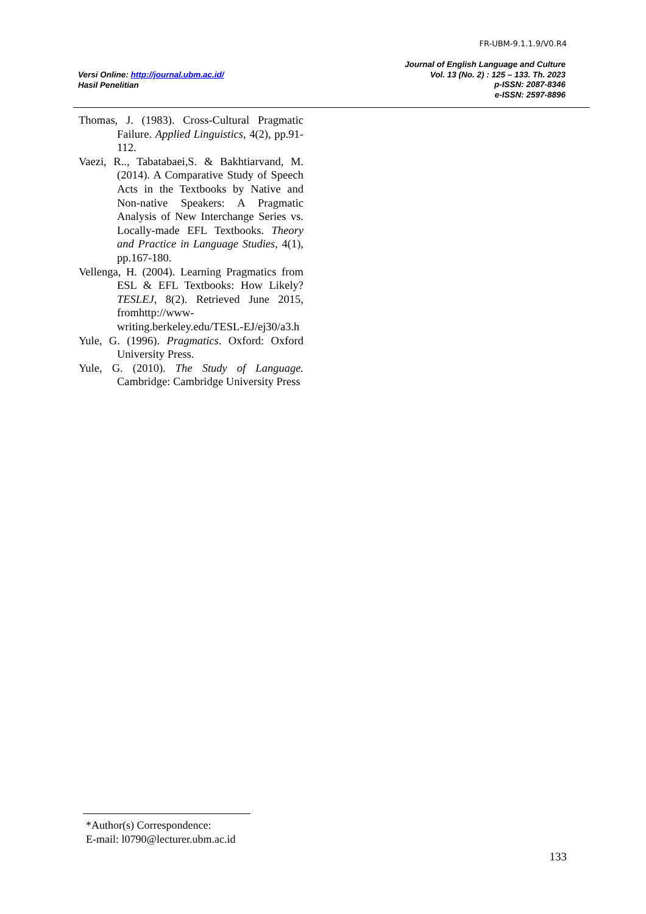FR-UBM-9.1.1.9/V0.R4
Versi Online: http://journal.ubm.ac.id/
Hasil Penelitian
Journal of English Language and Culture
Vol. 13 (No. 2) : 125 – 133. Th. 2023
p-ISSN: 2087-8346
e-ISSN: 2597-8896
Thomas, J. (1983). Cross-Cultural Pragmatic Failure. Applied Linguistics, 4(2), pp.91-112.
Vaezi, R.., Tabatabaei,S. & Bakhtiarvand, M. (2014). A Comparative Study of Speech Acts in the Textbooks by Native and Non-native Speakers: A Pragmatic Analysis of New Interchange Series vs. Locally-made EFL Textbooks. Theory and Practice in Language Studies, 4(1), pp.167-180.
Vellenga, H. (2004). Learning Pragmatics from ESL & EFL Textbooks: How Likely? TESLEJ, 8(2). Retrieved June 2015, fromhttp://www-writing.berkeley.edu/TESL-EJ/ej30/a3.h
Yule, G. (1996). Pragmatics. Oxford: Oxford University Press.
Yule, G. (2010). The Study of Language. Cambridge: Cambridge University Press
*Author(s) Correspondence:
E-mail: l0790@lecturer.ubm.ac.id
133